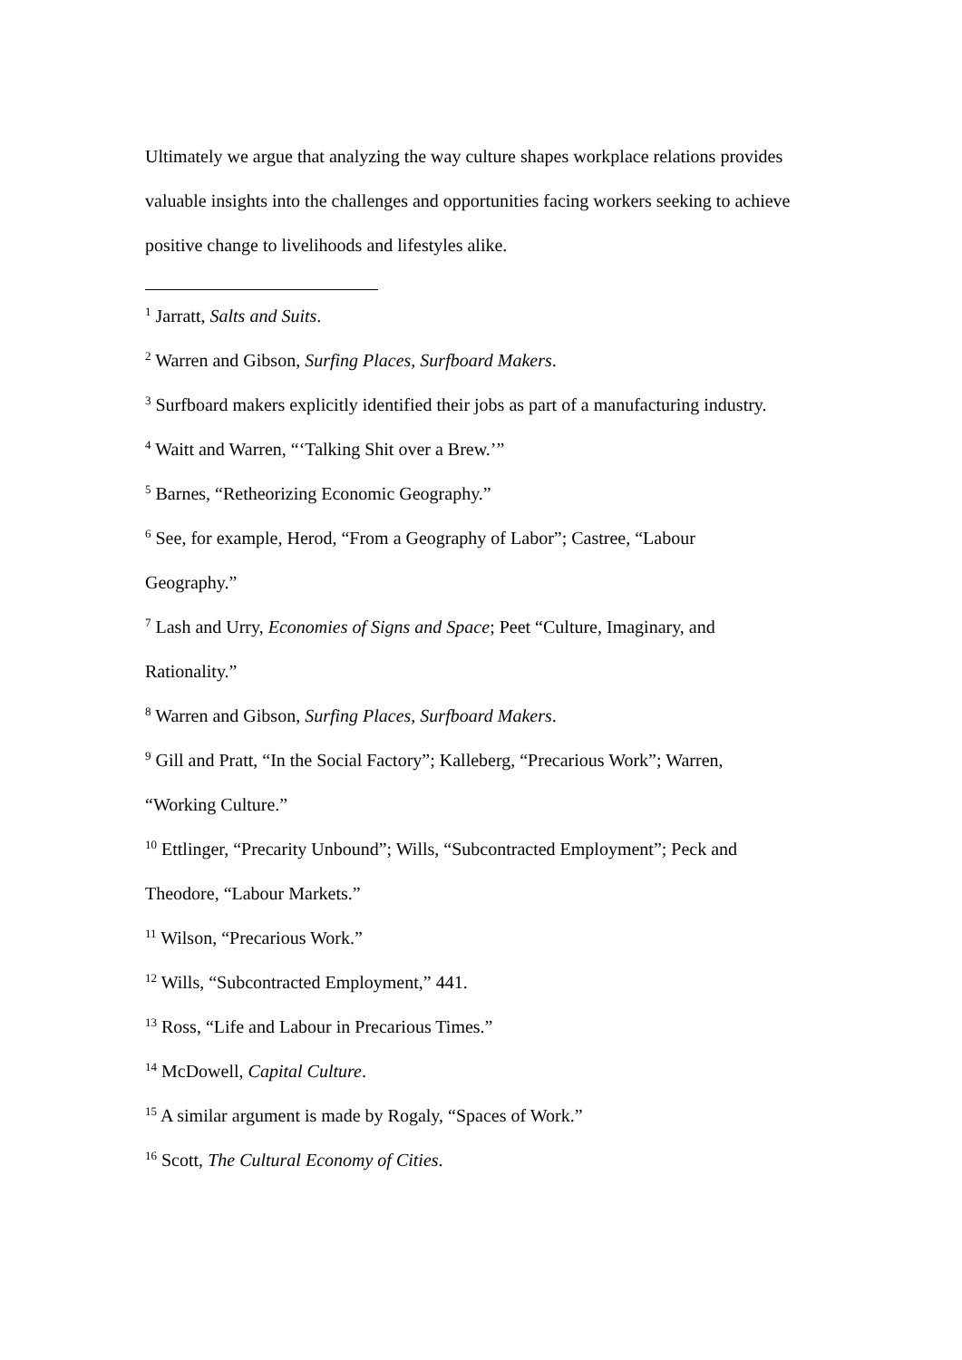Ultimately we argue that analyzing the way culture shapes workplace relations provides valuable insights into the challenges and opportunities facing workers seeking to achieve positive change to livelihoods and lifestyles alike.
<sup>1</sup> Jarratt, Salts and Suits.
<sup>2</sup> Warren and Gibson, Surfing Places, Surfboard Makers.
<sup>3</sup> Surfboard makers explicitly identified their jobs as part of a manufacturing industry.
<sup>4</sup> Waitt and Warren, “‘Talking Shit over a Brew.’”
<sup>5</sup> Barnes, “Retheorizing Economic Geography.”
<sup>6</sup> See, for example, Herod, “From a Geography of Labor”; Castree, “Labour
Geography.”
<sup>7</sup> Lash and Urry, Economies of Signs and Space; Peet “Culture, Imaginary, and
Rationality.”
<sup>8</sup> Warren and Gibson, Surfing Places, Surfboard Makers.
<sup>9</sup> Gill and Pratt, “In the Social Factory”; Kalleberg, “Precarious Work”; Warren,
“Working Culture.”
<sup>10</sup> Ettlinger, “Precarity Unbound”; Wills, “Subcontracted Employment”; Peck and
Theodore, “Labour Markets.”
<sup>11</sup> Wilson, “Precarious Work.”
<sup>12</sup> Wills, “Subcontracted Employment,” 441.
<sup>13</sup> Ross, “Life and Labour in Precarious Times.”
<sup>14</sup> McDowell, Capital Culture.
<sup>15</sup> A similar argument is made by Rogaly, “Spaces of Work.”
<sup>16</sup> Scott, The Cultural Economy of Cities.